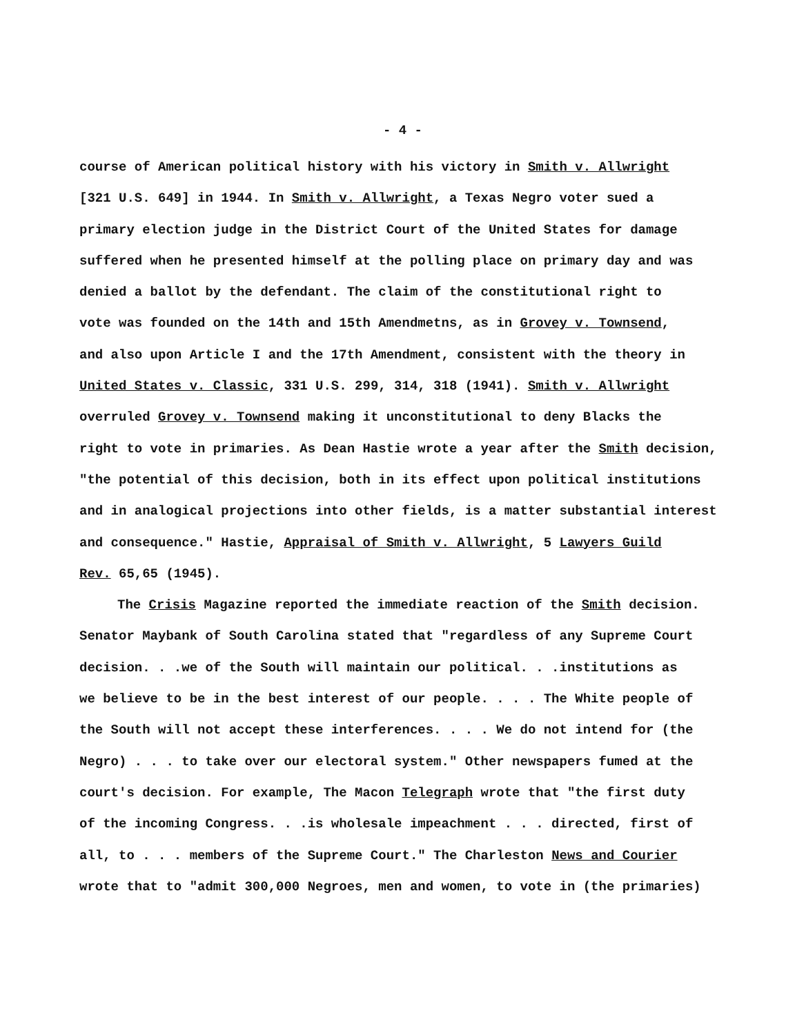- 4 -
course of American political history with his victory in Smith v. Allwright
[321 U.S. 649] in 1944. In Smith v. Allwright, a Texas Negro voter sued a
primary election judge in the District Court of the United States for damage
suffered when he presented himself at the polling place on primary day and was
denied a ballot by the defendant. The claim of the constitutional right to
vote was founded on the 14th and 15th Amendmetns, as in Grovey v. Townsend,
and also upon Article I and the 17th Amendment, consistent with the theory in
United States v. Classic, 331 U.S. 299, 314, 318 (1941). Smith v. Allwright
overruled Grovey v. Townsend making it unconstitutional to deny Blacks the
right to vote in primaries. As Dean Hastie wrote a year after the Smith decision,
"the potential of this decision, both in its effect upon political institutions
and in analogical projections into other fields, is a matter substantial interest
and consequence." Hastie, Appraisal of Smith v. Allwright, 5 Lawyers Guild
Rev. 65,65 (1945).
The Crisis Magazine reported the immediate reaction of the Smith decision.
Senator Maybank of South Carolina stated that "regardless of any Supreme Court
decision. . .we of the South will maintain our political. . .institutions as
we believe to be in the best interest of our people. . . . The White people of
the South will not accept these interferences. . . . We do not intend for (the
Negro) . . . to take over our electoral system." Other newspapers fumed at the
court's decision. For example, The Macon Telegraph wrote that "the first duty
of the incoming Congress. . .is wholesale impeachment . . . directed, first of
all, to . . . members of the Supreme Court." The Charleston News and Courier
wrote that to "admit 300,000 Negroes, men and women, to vote in (the primaries)